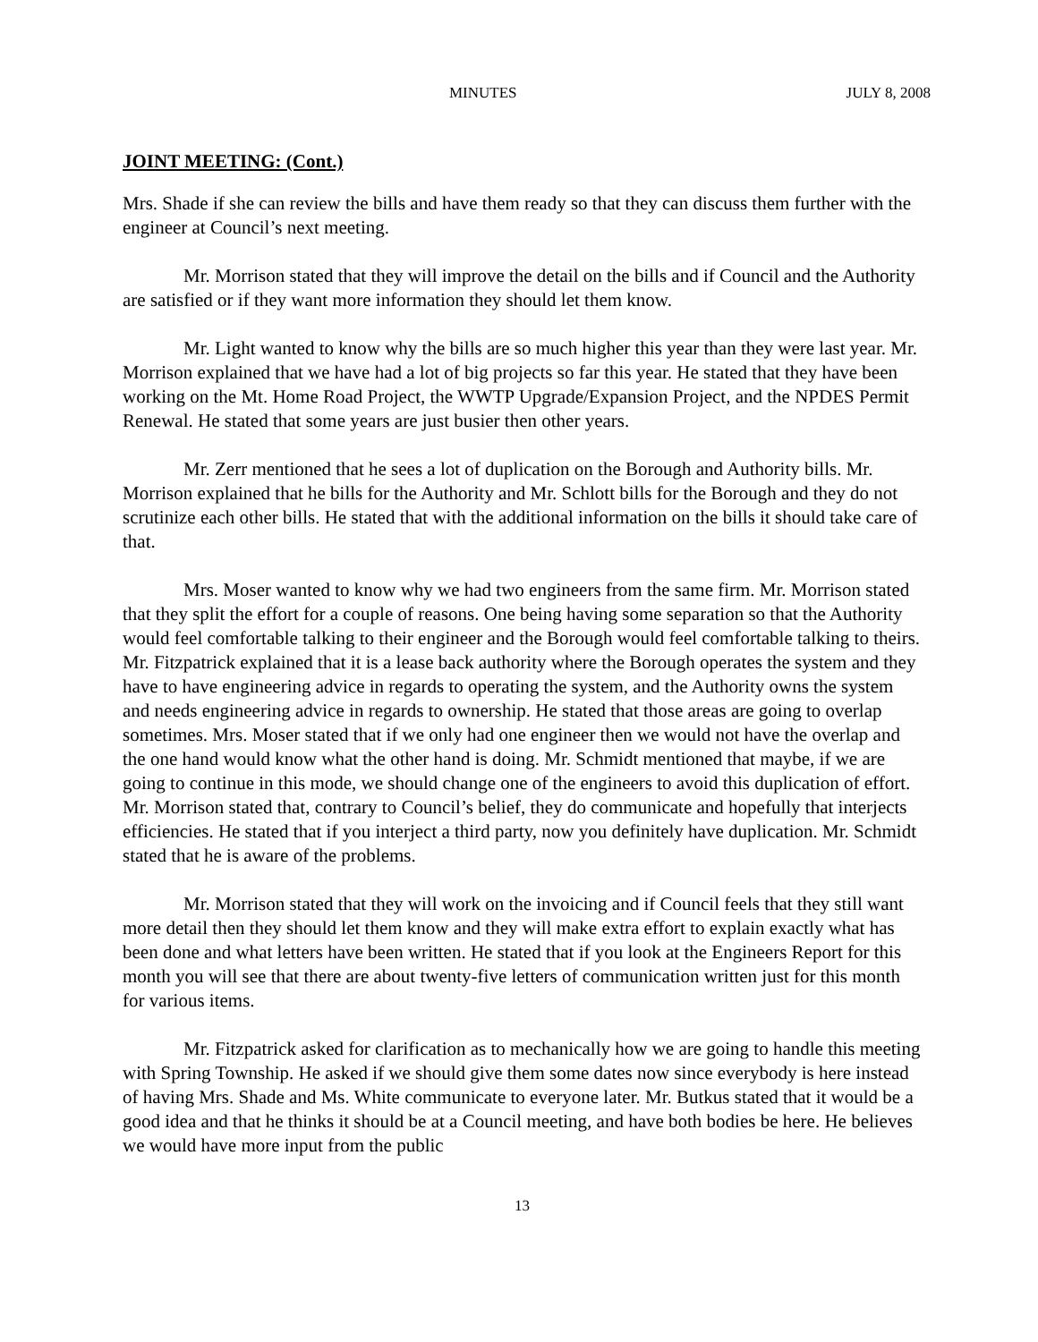MINUTES JULY 8, 2008
JOINT MEETING: (Cont.)
Mrs. Shade if she can review the bills and have them ready so that they can discuss them further with the engineer at Council’s next meeting.
Mr. Morrison stated that they will improve the detail on the bills and if Council and the Authority are satisfied or if they want more information they should let them know.
Mr. Light wanted to know why the bills are so much higher this year than they were last year. Mr. Morrison explained that we have had a lot of big projects so far this year. He stated that they have been working on the Mt. Home Road Project, the WWTP Upgrade/Expansion Project, and the NPDES Permit Renewal. He stated that some years are just busier then other years.
Mr. Zerr mentioned that he sees a lot of duplication on the Borough and Authority bills. Mr. Morrison explained that he bills for the Authority and Mr. Schlott bills for the Borough and they do not scrutinize each other bills. He stated that with the additional information on the bills it should take care of that.
Mrs. Moser wanted to know why we had two engineers from the same firm. Mr. Morrison stated that they split the effort for a couple of reasons. One being having some separation so that the Authority would feel comfortable talking to their engineer and the Borough would feel comfortable talking to theirs. Mr. Fitzpatrick explained that it is a lease back authority where the Borough operates the system and they have to have engineering advice in regards to operating the system, and the Authority owns the system and needs engineering advice in regards to ownership. He stated that those areas are going to overlap sometimes. Mrs. Moser stated that if we only had one engineer then we would not have the overlap and the one hand would know what the other hand is doing. Mr. Schmidt mentioned that maybe, if we are going to continue in this mode, we should change one of the engineers to avoid this duplication of effort. Mr. Morrison stated that, contrary to Council’s belief, they do communicate and hopefully that interjects efficiencies. He stated that if you interject a third party, now you definitely have duplication. Mr. Schmidt stated that he is aware of the problems.
Mr. Morrison stated that they will work on the invoicing and if Council feels that they still want more detail then they should let them know and they will make extra effort to explain exactly what has been done and what letters have been written. He stated that if you look at the Engineers Report for this month you will see that there are about twenty-five letters of communication written just for this month for various items.
Mr. Fitzpatrick asked for clarification as to mechanically how we are going to handle this meeting with Spring Township. He asked if we should give them some dates now since everybody is here instead of having Mrs. Shade and Ms. White communicate to everyone later. Mr. Butkus stated that it would be a good idea and that he thinks it should be at a Council meeting, and have both bodies be here. He believes we would have more input from the public
13